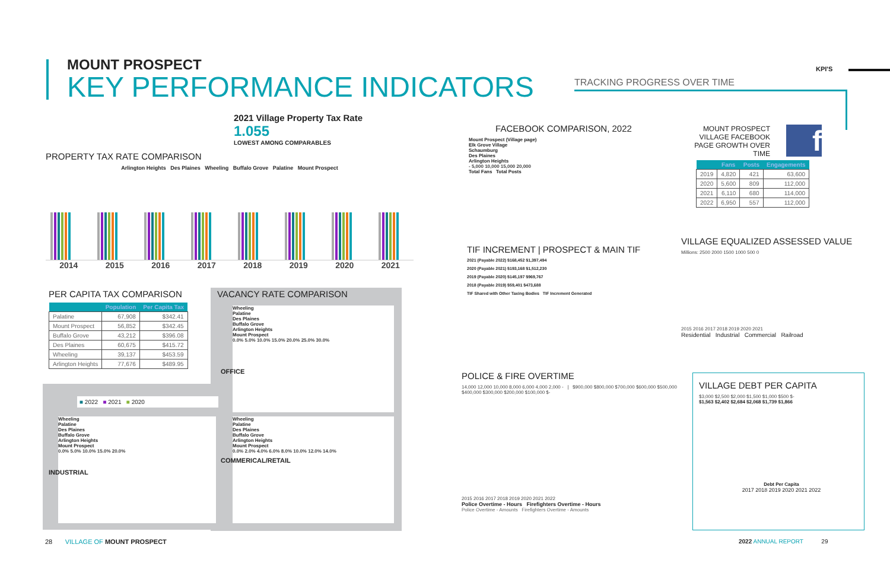MOUNT PROSPECT
KEY PERFORMANCE INDICATORS
TRACKING PROGRESS OVER TIME
KPI'S
2021 Village Property Tax Rate
1.055
LOWEST AMONG COMPARABLES
PROPERTY TAX RATE COMPARISON
Arlington Heights Des Plaines Wheeling Buffalo Grove Palatine Mount Prospect
2014 2015 2016 2017 2018 2019 2020 2021
PER CAPITA TAX COMPARISON
| | Population | Per Capita Tax |
| --- | --- | --- |
| Palatine | 67,908 | $342.41 |
| Mount Prospect | 56,852 | $342.45 |
| Buffalo Grove | 43,212 | $396.08 |
| Des Plaines | 60,675 | $415.72 |
| Wheeling | 39,137 | $453.59 |
| Arlington Heights | 77,676 | $489.95 |
VACANCY RATE COMPARISON
■ 2022 ■ 2021 ■ 2020
Wheeling
Palatine
Des Plaines
Buffalo Grove
Arlington Heights
Mount Prospect
0.0% 5.0% 10.0% 15.0% 20.0% 25.0% 30.0%
OFFICE
Wheeling
Palatine
Des Plaines
Buffalo Grove
Arlington Heights
Mount Prospect
0.0% 5.0% 10.0% 15.0% 20.0%
INDUSTRIAL
Wheeling
Palatine
Des Plaines
Buffalo Grove
Arlington Heights
Mount Prospect
0.0% 2.0% 4.0% 6.0% 8.0% 10.0% 12.0% 14.0%
COMMERICAL/RETAIL
28 VILLAGE OF MOUNT PROSPECT
FACEBOOK COMPARISON, 2022
Mount Prospect (Village page)
Elk Grove Village
Schaumburg
Des Plaines
Arlington Heights
- 5,000 10,000 15,000 20,000
Total Fans Total Posts
MOUNT PROSPECT VILLAGE FACEBOOK PAGE GROWTH OVER TIME
f
| | Fans | Posts | Engagements |
| --- | --- | --- | --- |
| 2019 | 4,820 | 421 | 63,600 |
| 2020 | 5,600 | 809 | 112,000 |
| 2021 | 6,110 | 680 | 114,000 |
| 2022 | 6,950 | 557 | 112,000 |
TIF INCREMENT | PROSPECT & MAIN TIF
2021 (Payable 2022) $168,452 $1,397,494
2020 (Payable 2021) $193,168 $1,512,230
2019 (Payable 2020) $145,197 $969,767
2018 (Payable 2019) $59,401 $473,688
TIF Shared with Other Taxing Bodies TIF Increment Generated
VILLAGE EQUALIZED ASSESSED VALUE
Millions: 2500 2000 1500 1000 500 0
2015 2016 2017 2018 2019 2020 2021
Residential Industrial Commercial Railroad
POLICE & FIRE OVERTIME
14,000 12,000 10,000 8,000 6,000 4,000 2,000 - | $900,000 $800,000 $700,000 $600,000 $500,000 $400,000 $300,000 $200,000 $100,000 $-
2015 2016 2017 2018 2019 2020 2021 2022
Police Overtime - Hours Firefighters Overtime - Hours
Police Overtime - Amounts Firefighters Overtime - Amounts
VILLAGE DEBT PER CAPITA
$3,000 $2,500 $2,000 $1,500 $1,000 $500 $-
$1,563 $2,402 $2,684 $2,068 $1,739 $1,866
Debt Per Capita
2017 2018 2019 2020 2021 2022
2022 ANNUAL REPORT 29